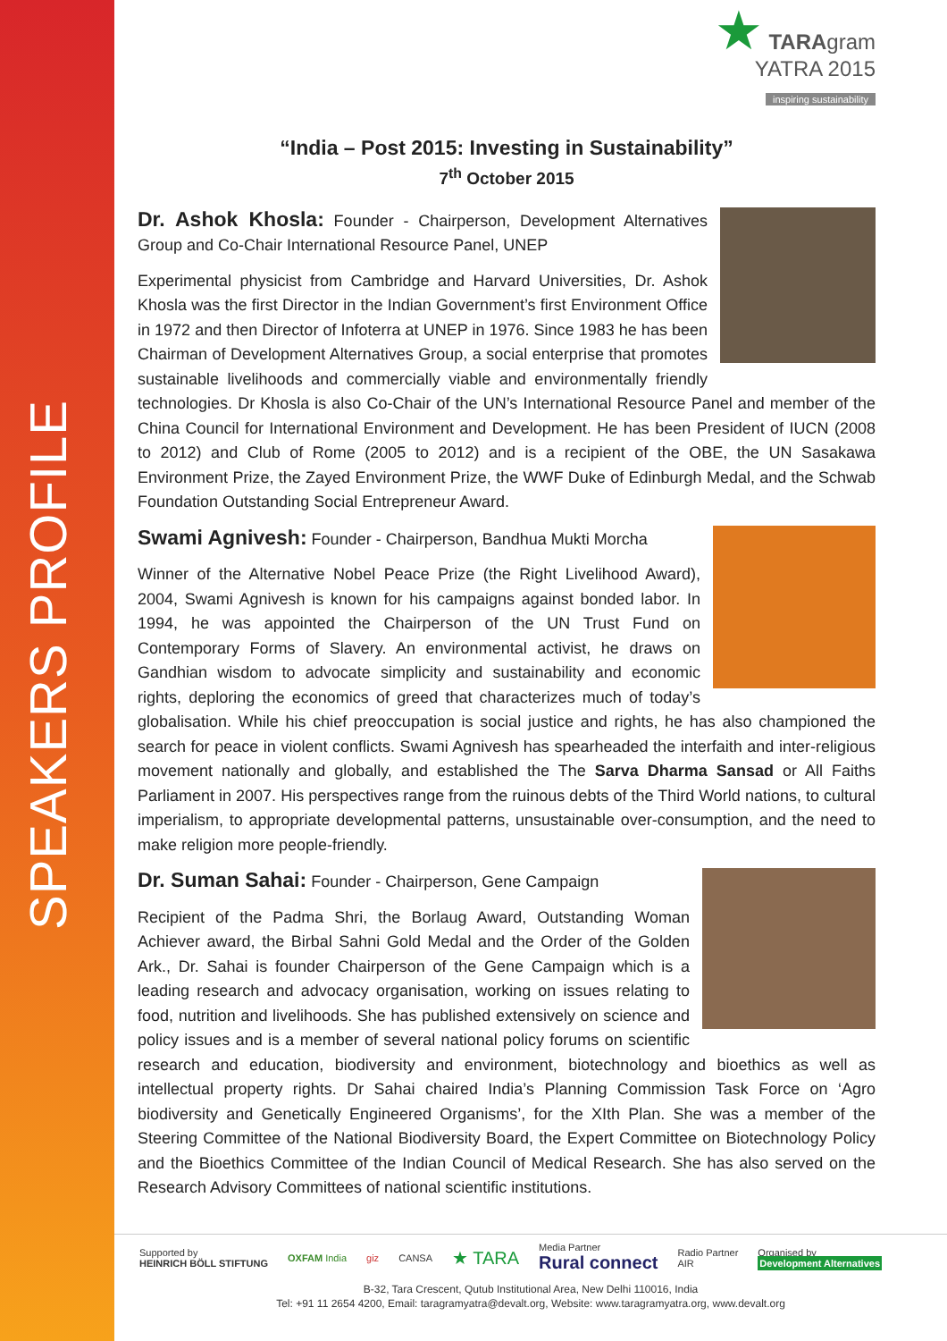SPEAKERS PROFILE
★ TARAgram
YATRA 2015
inspiring sustainability
“India – Post 2015: Investing in Sustainability”
7<sup>th</sup> October 2015
Dr. Ashok Khosla: Founder - Chairperson, Development Alternatives Group and Co-Chair International Resource Panel, UNEP
Experimental physicist from Cambridge and Harvard Universities, Dr. Ashok Khosla was the first Director in the Indian Government’s first Environment Office in 1972 and then Director of Infoterra at UNEP in 1976. Since 1983 he has been Chairman of Development Alternatives Group, a social enterprise that promotes sustainable livelihoods and commercially viable and environmentally friendly technologies. Dr Khosla is also Co-Chair of the UN’s International Resource Panel and member of the China Council for International Environment and Development. He has been President of IUCN (2008 to 2012) and Club of Rome (2005 to 2012) and is a recipient of the OBE, the UN Sasakawa Environment Prize, the Zayed Environment Prize, the WWF Duke of Edinburgh Medal, and the Schwab Foundation Outstanding Social Entrepreneur Award.
Swami Agnivesh: Founder - Chairperson, Bandhua Mukti Morcha
Winner of the Alternative Nobel Peace Prize (the Right Livelihood Award), 2004, Swami Agnivesh is known for his campaigns against bonded labor. In 1994, he was appointed the Chairperson of the UN Trust Fund on Contemporary Forms of Slavery. An environmental activist, he draws on Gandhian wisdom to advocate simplicity and sustainability and economic rights, deploring the economics of greed that characterizes much of today’s globalisation. While his chief preoccupation is social justice and rights, he has also championed the search for peace in violent conflicts. Swami Agnivesh has spearheaded the interfaith and inter-religious movement nationally and globally, and established the The Sarva Dharma Sansad or All Faiths Parliament in 2007. His perspectives range from the ruinous debts of the Third World nations, to cultural imperialism, to appropriate developmental patterns, unsustainable over-consumption, and the need to make religion more people-friendly.
Dr. Suman Sahai: Founder - Chairperson, Gene Campaign
Recipient of the Padma Shri, the Borlaug Award, Outstanding Woman Achiever award, the Birbal Sahni Gold Medal and the Order of the Golden Ark., Dr. Sahai is founder Chairperson of the Gene Campaign which is a leading research and advocacy organisation, working on issues relating to food, nutrition and livelihoods. She has published extensively on science and policy issues and is a member of several national policy forums on scientific research and education, biodiversity and environment, biotechnology and bioethics as well as intellectual property rights. Dr Sahai chaired India’s Planning Commission Task Force on ‘Agro biodiversity and Genetically Engineered Organisms’, for the XIth Plan. She was a member of the Steering Committee of the National Biodiversity Board, the Expert Committee on Biotechnology Policy and the Bioethics Committee of the Indian Council of Medical Research. She has also served on the Research Advisory Committees of national scientific institutions.
Supported by
HEINRICH BÖLL STIFTUNG OXFAM India giz CANSA ★ TARA Media Partner
Rural connect Radio Partner
AIR Organised by
Development Alternatives
B-32, Tara Crescent, Qutub Institutional Area, New Delhi 110016, India
Tel: +91 11 2654 4200, Email: taragramyatra@devalt.org, Website: www.taragramyatra.org, www.devalt.org